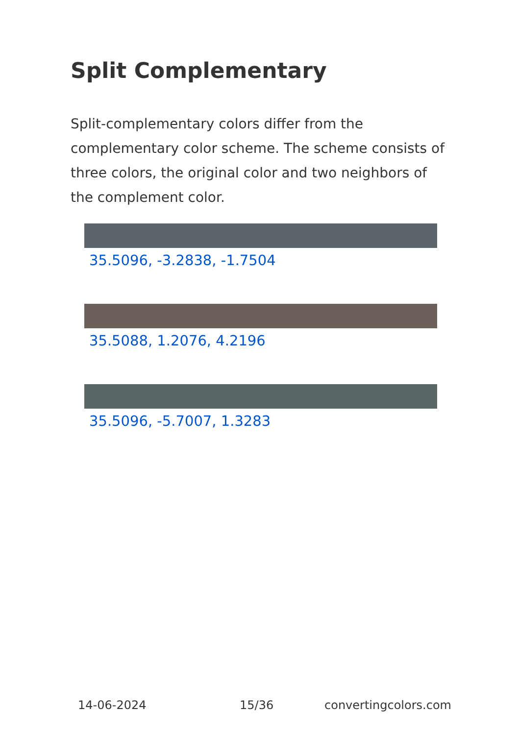Split Complementary
Split-complementary colors differ from the complementary color scheme. The scheme consists of three colors, the original color and two neighbors of the complement color.
35.5096, -3.2838, -1.7504
35.5088, 1.2076, 4.2196
35.5096, -5.7007, 1.3283
14-06-2024 15/36 convertingcolors.com